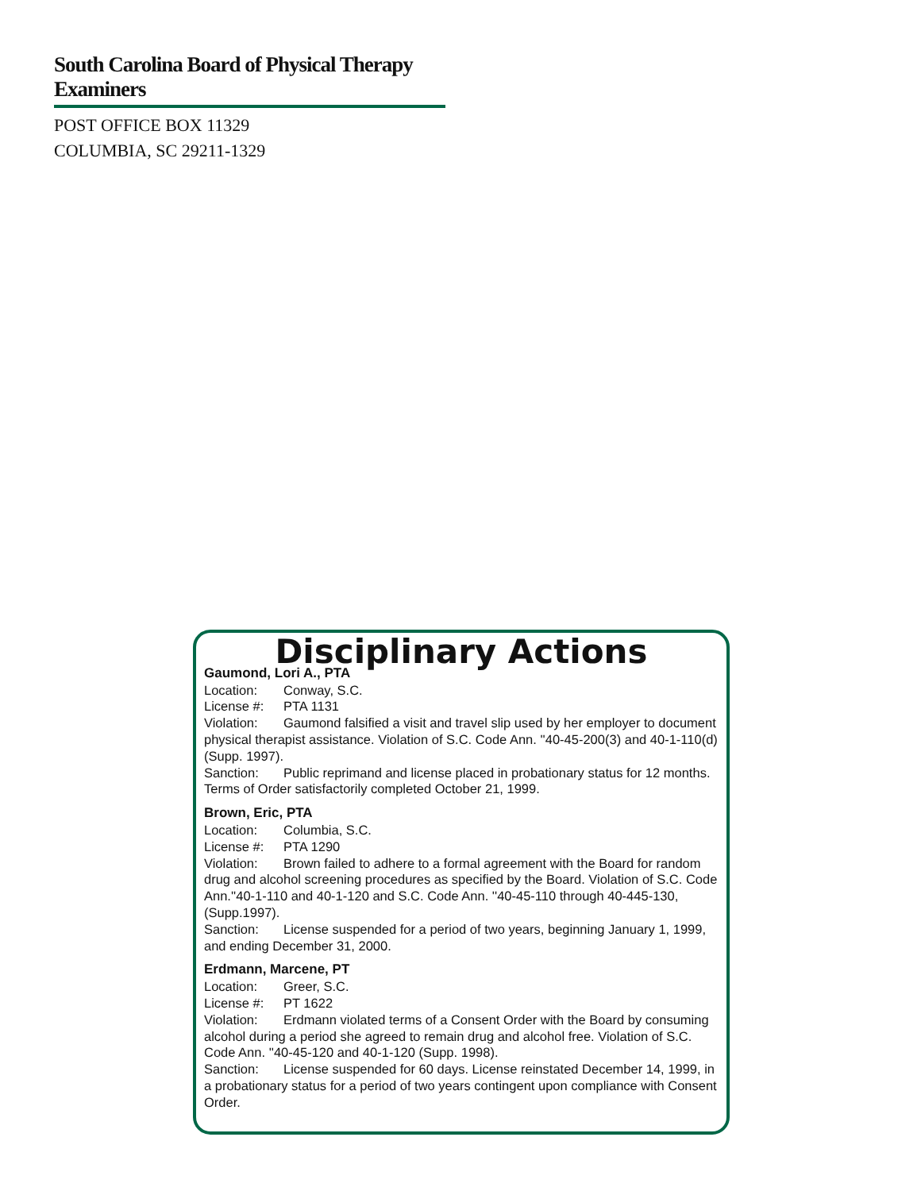South Carolina Board of Physical Therapy Examiners
POST OFFICE BOX 11329
COLUMBIA, SC 29211-1329
Disciplinary Actions
Gaumond, Lori A., PTA
Location: Conway, S.C.
License #: PTA 1131
Violation: Gaumond falsified a visit and travel slip used by her employer to document physical therapist assistance. Violation of S.C. Code Ann. ''40-45-200(3) and 40-1-110(d) (Supp. 1997).
Sanction: Public reprimand and license placed in probationary status for 12 months. Terms of Order satisfactorily completed October 21, 1999.
Brown, Eric, PTA
Location: Columbia, S.C.
License #: PTA 1290
Violation: Brown failed to adhere to a formal agreement with the Board for random drug and alcohol screening procedures as specified by the Board. Violation of S.C. Code Ann.''40-1-110 and 40-1-120 and S.C. Code Ann. ''40-45-110 through 40-445-130, (Supp.1997).
Sanction: License suspended for a period of two years, beginning January 1, 1999, and ending December 31, 2000.
Erdmann, Marcene, PT
Location: Greer, S.C.
License #: PT 1622
Violation: Erdmann violated terms of a Consent Order with the Board by consuming alcohol during a period she agreed to remain drug and alcohol free. Violation of S.C. Code Ann. ''40-45-120 and 40-1-120 (Supp. 1998).
Sanction: License suspended for 60 days. License reinstated December 14, 1999, in a probationary status for a period of two years contingent upon compliance with Consent Order.